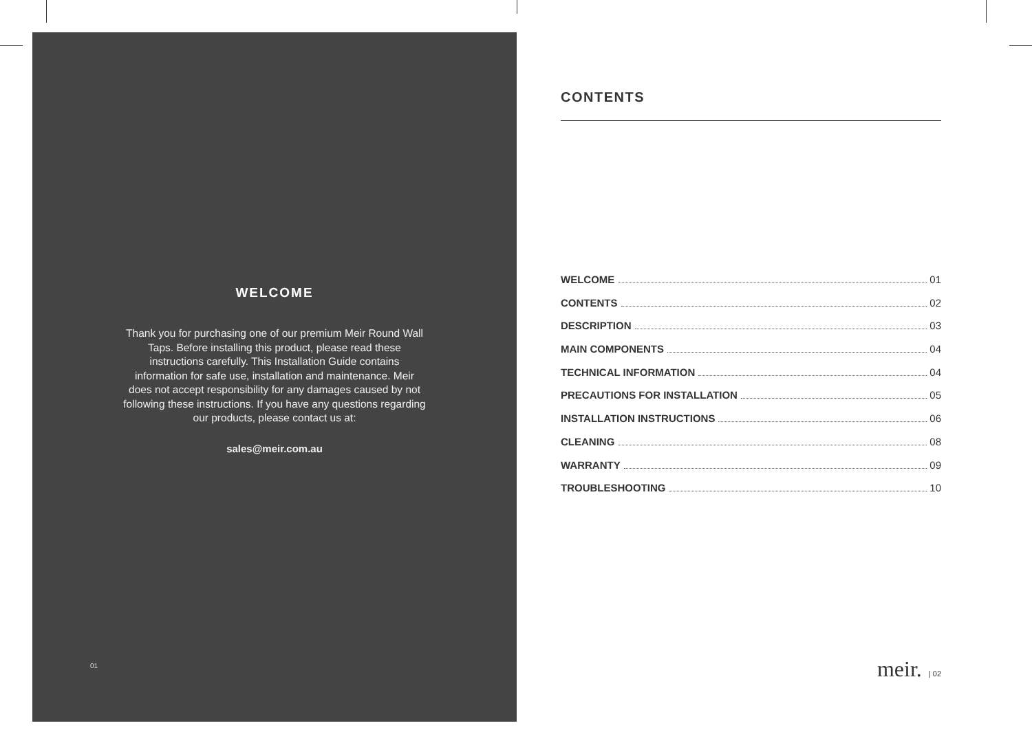WELCOME
Thank you for purchasing one of our premium Meir Round Wall Taps. Before installing this product, please read these instructions carefully. This Installation Guide contains information for safe use, installation and maintenance. Meir does not accept responsibility for any damages caused by not following these instructions. If you have any questions regarding our products, please contact us at:
sales@meir.com.au
01
CONTENTS
WELCOME 01
CONTENTS 02
DESCRIPTION 03
MAIN COMPONENTS 04
TECHNICAL INFORMATION 04
PRECAUTIONS FOR INSTALLATION 05
INSTALLATION INSTRUCTIONS 06
CLEANING 08
WARRANTY 09
TROUBLESHOOTING 10
meir. | 02